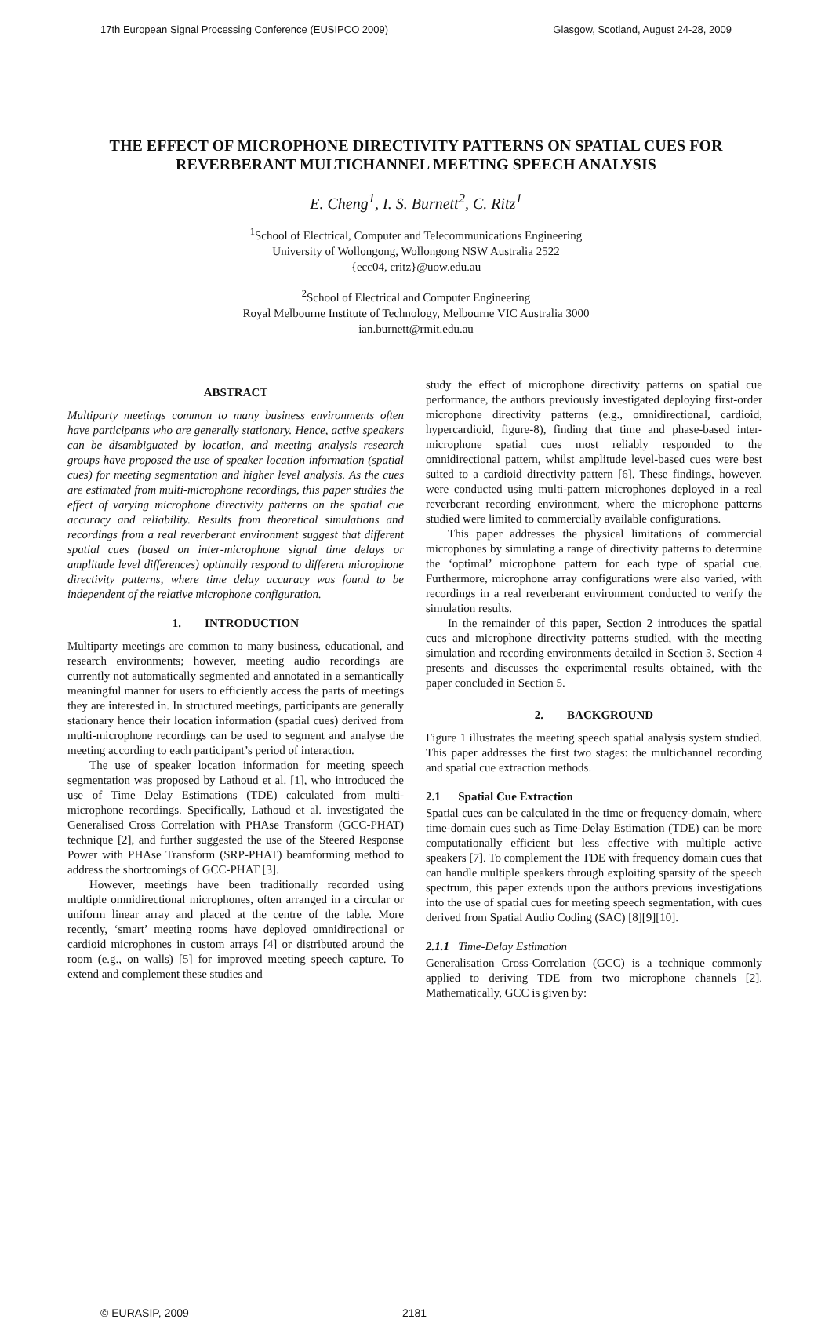17th European Signal Processing Conference (EUSIPCO 2009) Glasgow, Scotland, August 24-28, 2009
THE EFFECT OF MICROPHONE DIRECTIVITY PATTERNS ON SPATIAL CUES FOR REVERBERANT MULTICHANNEL MEETING SPEECH ANALYSIS
E. Cheng<sup>1</sup>, I. S. Burnett<sup>2</sup>, C. Ritz<sup>1</sup>
<sup>1</sup> School of Electrical, Computer and Telecommunications Engineering
University of Wollongong, Wollongong NSW Australia 2522
{ecc04, critz}@uow.edu.au
<sup>2</sup> School of Electrical and Computer Engineering
Royal Melbourne Institute of Technology, Melbourne VIC Australia 3000
ian.burnett@rmit.edu.au
ABSTRACT
Multiparty meetings common to many business environments often have participants who are generally stationary. Hence, active speakers can be disambiguated by location, and meeting analysis research groups have proposed the use of speaker location information (spatial cues) for meeting segmentation and higher level analysis. As the cues are estimated from multi-microphone recordings, this paper studies the effect of varying microphone directivity patterns on the spatial cue accuracy and reliability. Results from theoretical simulations and recordings from a real reverberant environment suggest that different spatial cues (based on inter-microphone signal time delays or amplitude level differences) optimally respond to different microphone directivity patterns, where time delay accuracy was found to be independent of the relative microphone configuration.
1. INTRODUCTION
Multiparty meetings are common to many business, educational, and research environments; however, meeting audio recordings are currently not automatically segmented and annotated in a semantically meaningful manner for users to efficiently access the parts of meetings they are interested in. In structured meetings, participants are generally stationary hence their location information (spatial cues) derived from multi-microphone recordings can be used to segment and analyse the meeting according to each participant’s period of interaction.
The use of speaker location information for meeting speech segmentation was proposed by Lathoud et al. [1], who introduced the use of Time Delay Estimations (TDE) calculated from multi-microphone recordings. Specifically, Lathoud et al. investigated the Generalised Cross Correlation with PHAse Transform (GCC-PHAT) technique [2], and further suggested the use of the Steered Response Power with PHAse Transform (SRP-PHAT) beamforming method to address the shortcomings of GCC-PHAT [3].
However, meetings have been traditionally recorded using multiple omnidirectional microphones, often arranged in a circular or uniform linear array and placed at the centre of the table. More recently, ‘smart’ meeting rooms have deployed omnidirectional or cardioid microphones in custom arrays [4] or distributed around the room (e.g., on walls) [5] for improved meeting speech capture. To extend and complement these studies and
study the effect of microphone directivity patterns on spatial cue performance, the authors previously investigated deploying first-order microphone directivity patterns (e.g., omnidirectional, cardioid, hypercardioid, figure-8), finding that time and phase-based inter-microphone spatial cues most reliably responded to the omnidirectional pattern, whilst amplitude level-based cues were best suited to a cardioid directivity pattern [6]. These findings, however, were conducted using multi-pattern microphones deployed in a real reverberant recording environment, where the microphone patterns studied were limited to commercially available configurations.
This paper addresses the physical limitations of commercial microphones by simulating a range of directivity patterns to determine the ‘optimal’ microphone pattern for each type of spatial cue. Furthermore, microphone array configurations were also varied, with recordings in a real reverberant environment conducted to verify the simulation results.
In the remainder of this paper, Section 2 introduces the spatial cues and microphone directivity patterns studied, with the meeting simulation and recording environments detailed in Section 3. Section 4 presents and discusses the experimental results obtained, with the paper concluded in Section 5.
2. BACKGROUND
Figure 1 illustrates the meeting speech spatial analysis system studied. This paper addresses the first two stages: the multichannel recording and spatial cue extraction methods.
2.1 Spatial Cue Extraction
Spatial cues can be calculated in the time or frequency-domain, where time-domain cues such as Time-Delay Estimation (TDE) can be more computationally efficient but less effective with multiple active speakers [7]. To complement the TDE with frequency domain cues that can handle multiple speakers through exploiting sparsity of the speech spectrum, this paper extends upon the authors previous investigations into the use of spatial cues for meeting speech segmentation, with cues derived from Spatial Audio Coding (SAC) [8][9][10].
2.1.1 Time-Delay Estimation
Generalisation Cross-Correlation (GCC) is a technique commonly applied to deriving TDE from two microphone channels [2]. Mathematically, GCC is given by:
© EURASIP, 2009 2181